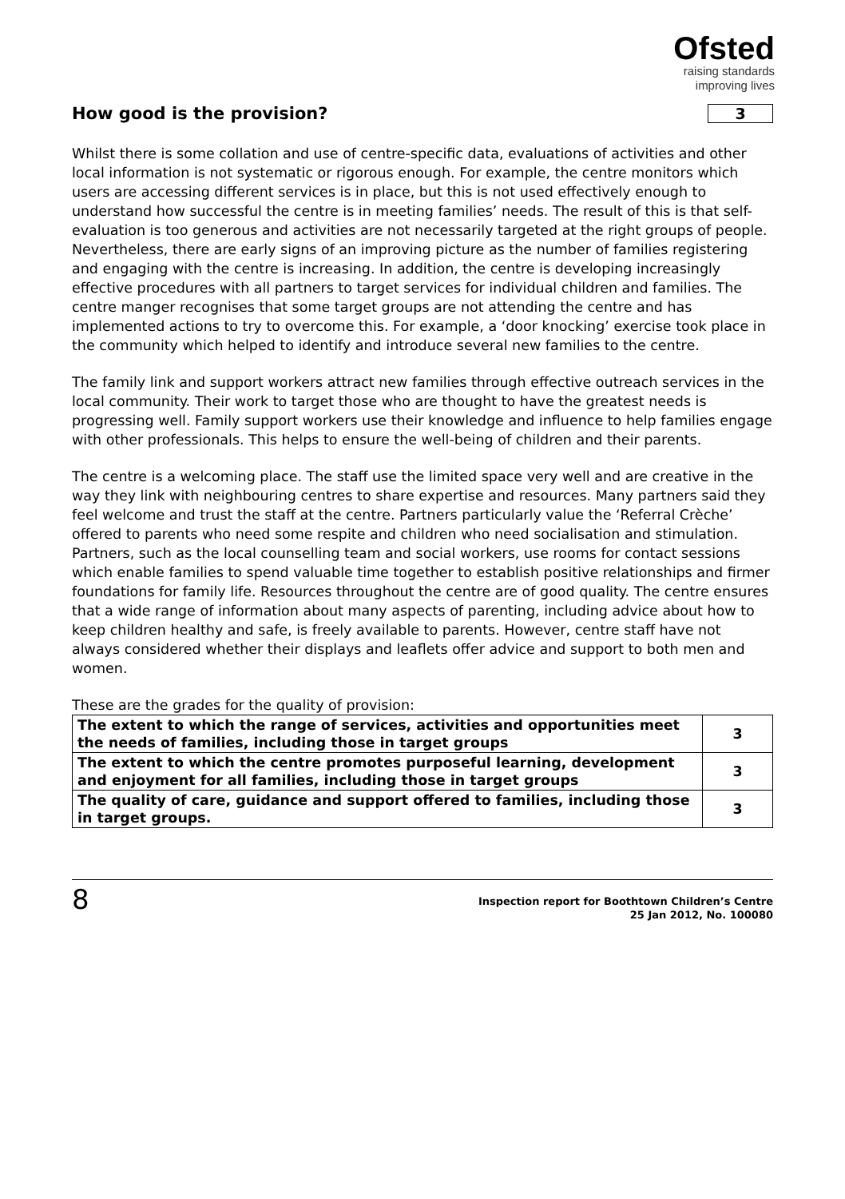Ofsted
raising standards
improving lives
How good is the provision? 3
Whilst there is some collation and use of centre-specific data, evaluations of activities and other local information is not systematic or rigorous enough. For example, the centre monitors which users are accessing different services is in place, but this is not used effectively enough to understand how successful the centre is in meeting families’ needs. The result of this is that self-evaluation is too generous and activities are not necessarily targeted at the right groups of people. Nevertheless, there are early signs of an improving picture as the number of families registering and engaging with the centre is increasing. In addition, the centre is developing increasingly effective procedures with all partners to target services for individual children and families. The centre manger recognises that some target groups are not attending the centre and has implemented actions to try to overcome this. For example, a ‘door knocking’ exercise took place in the community which helped to identify and introduce several new families to the centre.
The family link and support workers attract new families through effective outreach services in the local community. Their work to target those who are thought to have the greatest needs is progressing well. Family support workers use their knowledge and influence to help families engage with other professionals. This helps to ensure the well-being of children and their parents.
The centre is a welcoming place. The staff use the limited space very well and are creative in the way they link with neighbouring centres to share expertise and resources. Many partners said they feel welcome and trust the staff at the centre. Partners particularly value the ‘Referral Crèche’ offered to parents who need some respite and children who need socialisation and stimulation. Partners, such as the local counselling team and social workers, use rooms for contact sessions which enable families to spend valuable time together to establish positive relationships and firmer foundations for family life. Resources throughout the centre are of good quality. The centre ensures that a wide range of information about many aspects of parenting, including advice about how to keep children healthy and safe, is freely available to parents. However, centre staff have not always considered whether their displays and leaflets offer advice and support to both men and women.
These are the grades for the quality of provision:
| The extent to which the range of services, activities and opportunities meet the needs of families, including those in target groups | 3 |
| The extent to which the centre promotes purposeful learning, development and enjoyment for all families, including those in target groups | 3 |
| The quality of care, guidance and support offered to families, including those in target groups. | 3 |
8
Inspection report for Boothtown Children’s Centre
25 Jan 2012, No. 100080